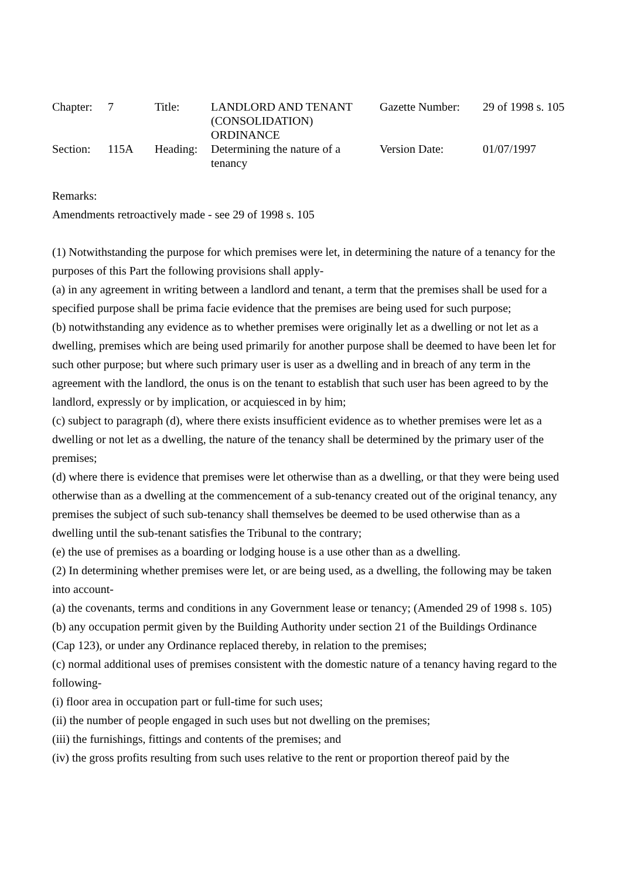| Chapter: | 7 | Title: | LANDLORD AND TENANT (CONSOLIDATION) ORDINANCE | Gazette Number: | 29 of 1998 s. 105 |
| Section: | 115A | Heading: | Determining the nature of a tenancy | Version Date: | 01/07/1997 |
Remarks:
Amendments retroactively made - see 29 of 1998 s. 105
(1) Notwithstanding the purpose for which premises were let, in determining the nature of a tenancy for the purposes of this Part the following provisions shall apply-
(a) in any agreement in writing between a landlord and tenant, a term that the premises shall be used for a specified purpose shall be prima facie evidence that the premises are being used for such purpose;
(b) notwithstanding any evidence as to whether premises were originally let as a dwelling or not let as a dwelling, premises which are being used primarily for another purpose shall be deemed to have been let for such other purpose; but where such primary user is user as a dwelling and in breach of any term in the agreement with the landlord, the onus is on the tenant to establish that such user has been agreed to by the landlord, expressly or by implication, or acquiesced in by him;
(c) subject to paragraph (d), where there exists insufficient evidence as to whether premises were let as a dwelling or not let as a dwelling, the nature of the tenancy shall be determined by the primary user of the premises;
(d) where there is evidence that premises were let otherwise than as a dwelling, or that they were being used otherwise than as a dwelling at the commencement of a sub-tenancy created out of the original tenancy, any premises the subject of such sub-tenancy shall themselves be deemed to be used otherwise than as a dwelling until the sub-tenant satisfies the Tribunal to the contrary;
(e) the use of premises as a boarding or lodging house is a use other than as a dwelling.
(2) In determining whether premises were let, or are being used, as a dwelling, the following may be taken into account-
(a) the covenants, terms and conditions in any Government lease or tenancy; (Amended 29 of 1998 s. 105)
(b) any occupation permit given by the Building Authority under section 21 of the Buildings Ordinance (Cap 123), or under any Ordinance replaced thereby, in relation to the premises;
(c) normal additional uses of premises consistent with the domestic nature of a tenancy having regard to the following-
(i) floor area in occupation part or full-time for such uses;
(ii) the number of people engaged in such uses but not dwelling on the premises;
(iii) the furnishings, fittings and contents of the premises; and
(iv) the gross profits resulting from such uses relative to the rent or proportion thereof paid by the